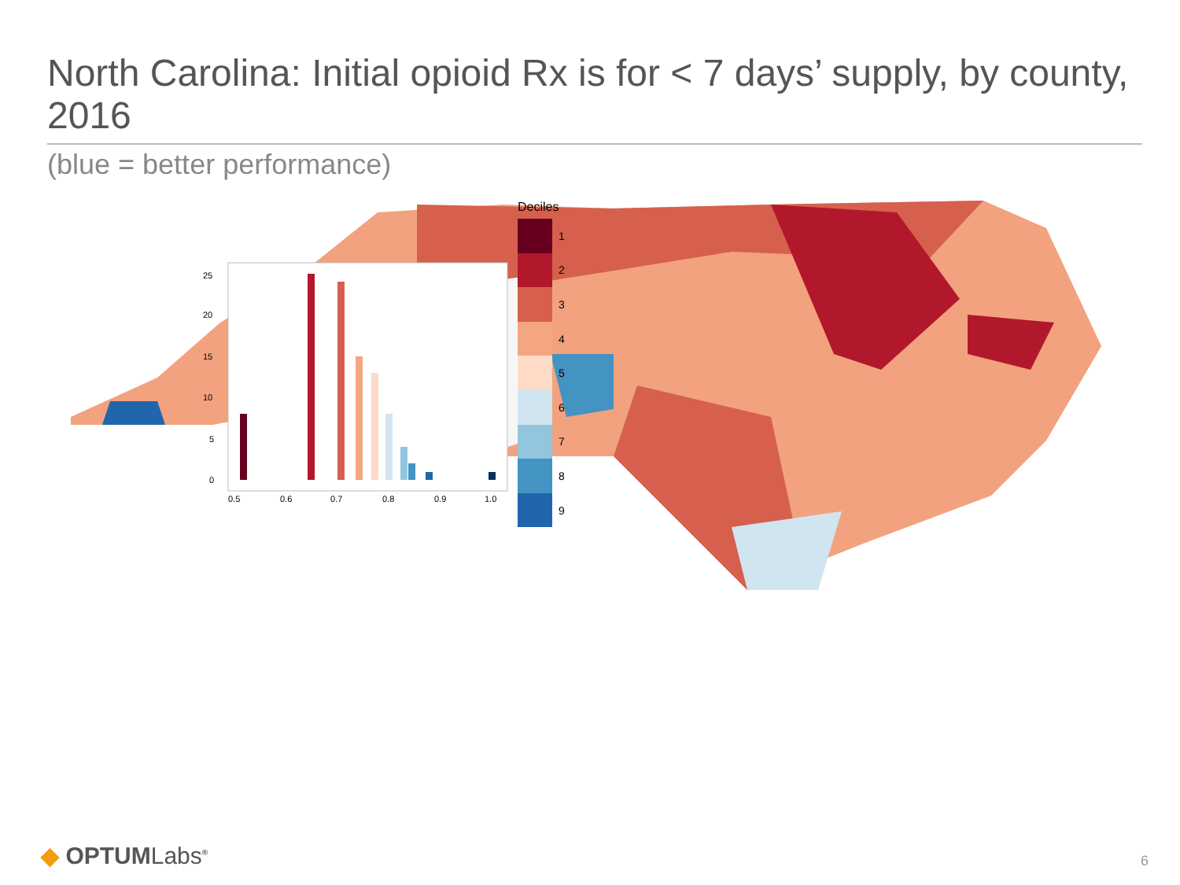North Carolina: Initial opioid Rx is for < 7 days’ supply, by county, 2016
(blue = better performance)
25
20
15
10
5
0
0.5
0.6
0.7
0.8
0.9
1.0
Deciles
1
2
3
4
5
6
7
8
9
◆ OPTUMLabs<sup>®</sup> 6